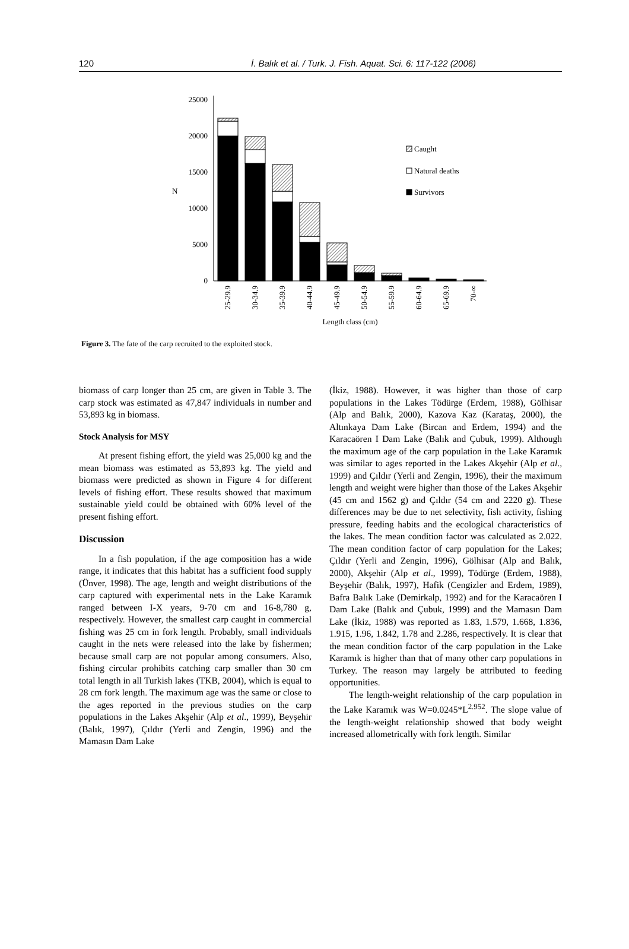120 İ. Balık et al. / Turk. J. Fish. Aquat. Sci. 6: 117-122 (2006)
0
5000
10000
15000
20000
25000
N
Caught
Natural deaths
Survivors
25-29.9
30-34.9
35-39.9
40-44.9
45-49.9
50-54.9
55-59.9
60-64.9
65-69.9
70-∞
Length class (cm)
Figure 3. The fate of the carp recruited to the exploited stock.
biomass of carp longer than 25 cm, are given in Table 3. The carp stock was estimated as 47,847 individuals in number and 53,893 kg in biomass.
Stock Analysis for MSY
At present fishing effort, the yield was 25,000 kg and the mean biomass was estimated as 53,893 kg. The yield and biomass were predicted as shown in Figure 4 for different levels of fishing effort. These results showed that maximum sustainable yield could be obtained with 60% level of the present fishing effort.
Discussion
In a fish population, if the age composition has a wide range, it indicates that this habitat has a sufficient food supply (Ünver, 1998). The age, length and weight distributions of the carp captured with experimental nets in the Lake Karamık ranged between I-X years, 9-70 cm and 16-8,780 g, respectively. However, the smallest carp caught in commercial fishing was 25 cm in fork length. Probably, small individuals caught in the nets were released into the lake by fishermen; because small carp are not popular among consumers. Also, fishing circular prohibits catching carp smaller than 30 cm total length in all Turkish lakes (TKB, 2004), which is equal to 28 cm fork length. The maximum age was the same or close to the ages reported in the previous studies on the carp populations in the Lakes Akşehir (Alp et al., 1999), Beyşehir (Balık, 1997), Çıldır (Yerli and Zengin, 1996) and the Mamasın Dam Lake
(İkiz, 1988). However, it was higher than those of carp populations in the Lakes Tödürge (Erdem, 1988), Gölhisar (Alp and Balık, 2000), Kazova Kaz (Karataş, 2000), the Altınkaya Dam Lake (Bircan and Erdem, 1994) and the Karacaören I Dam Lake (Balık and Çubuk, 1999). Although the maximum age of the carp population in the Lake Karamık was similar to ages reported in the Lakes Akşehir (Alp et al., 1999) and Çıldır (Yerli and Zengin, 1996), their the maximum length and weight were higher than those of the Lakes Akşehir (45 cm and 1562 g) and Çıldır (54 cm and 2220 g). These differences may be due to net selectivity, fish activity, fishing pressure, feeding habits and the ecological characteristics of the lakes. The mean condition factor was calculated as 2.022. The mean condition factor of carp population for the Lakes; Çıldır (Yerli and Zengin, 1996), Gölhisar (Alp and Balık, 2000), Akşehir (Alp et al., 1999), Tödürge (Erdem, 1988), Beyşehir (Balık, 1997), Hafik (Cengizler and Erdem, 1989), Bafra Balık Lake (Demirkalp, 1992) and for the Karacaören I Dam Lake (Balık and Çubuk, 1999) and the Mamasın Dam Lake (İkiz, 1988) was reported as 1.83, 1.579, 1.668, 1.836, 1.915, 1.96, 1.842, 1.78 and 2.286, respectively. It is clear that the mean condition factor of the carp population in the Lake Karamık is higher than that of many other carp populations in Turkey. The reason may largely be attributed to feeding opportunities.
The length-weight relationship of the carp population in the Lake Karamık was W=0.0245*L<sup>2.952</sup>. The slope value of the length-weight relationship showed that body weight increased allometrically with fork length. Similar